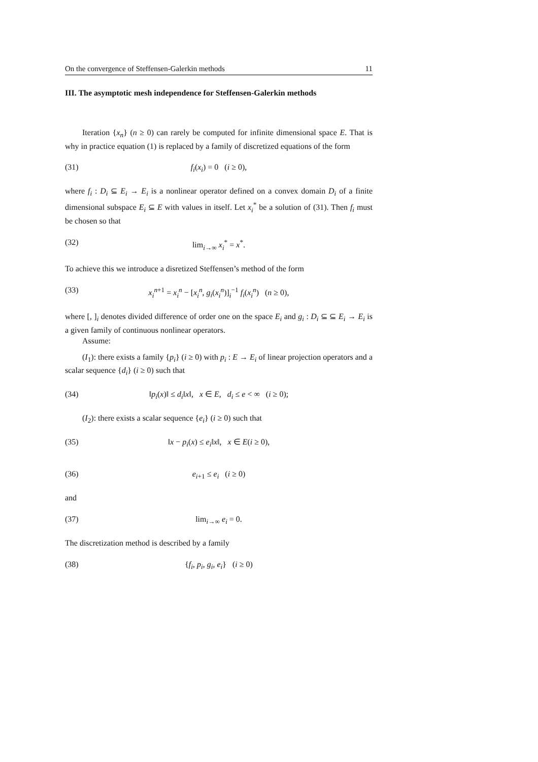On the convergence of Steffensen-Galerkin methods 11
III. The asymptotic mesh independence for Steffensen-Galerkin methods
Iteration {x<sub>n</sub>} (n ≥ 0) can rarely be computed for infinite dimensional space E. That is why in practice equation (1) is replaced by a family of discretized equations of the form
(31) f<sub>i</sub>(x<sub>i</sub>) = 0 (i ≥ 0),
where f<sub>i</sub> : D<sub>i</sub> ⊆ E<sub>i</sub> → E<sub>i</sub> is a nonlinear operator defined on a convex domain D<sub>i</sub> of a finite dimensional subspace E<sub>i</sub> ⊆ E with values in itself. Let x<sub>i</sub><sup>*</sup> be a solution of (31). Then f<sub>i</sub> must be chosen so that
(32) lim<sub>i→∞</sub> x<sub>i</sub><sup>*</sup> = x<sup>*</sup>.
To achieve this we introduce a disretized Steffensen’s method of the form
(33) x<sub>i</sub><sup>n+1</sup> = x<sub>i</sub><sup>n</sup> − [x<sub>i</sub><sup>n</sup>, g<sub>i</sub>(x<sub>i</sub><sup>n</sup>)]<sub>i</sub><sup>−1</sup> f<sub>i</sub>(x<sub>i</sub><sup>n</sup>) (n ≥ 0),
where [, ]<sub>i</sub> denotes divided difference of order one on the space E<sub>i</sub> and g<sub>i</sub> : D<sub>i</sub> ⊆ ⊆ E<sub>i</sub> → E<sub>i</sub> is a given family of continuous nonlinear operators.
Assume:
(I<sub>1</sub>): there exists a family {p<sub>i</sub>} (i ≥ 0) with p<sub>i</sub> : E → E<sub>i</sub> of linear projection operators and a scalar sequence {d<sub>i</sub>} (i ≥ 0) such that
(34) ‖p<sub>i</sub>(x)‖ ≤ d<sub>i</sub>‖x‖, x ∈ E, d<sub>i</sub> ≤ e < ∞ (i ≥ 0);
(I<sub>2</sub>): there exists a scalar sequence {e<sub>i</sub>} (i ≥ 0) such that
(35) ‖x − p<sub>i</sub>(x) ≤ e<sub>i</sub>‖x‖, x ∈ E(i ≥ 0),
(36) e<sub>i+1</sub> ≤ e<sub>i</sub> (i ≥ 0)
and
(37) lim<sub>i→∞</sub> e<sub>i</sub> = 0.
The discretization method is described by a family
(38) {f<sub>i</sub>, p<sub>i</sub>, g<sub>i</sub>, e<sub>i</sub>} (i ≥ 0)